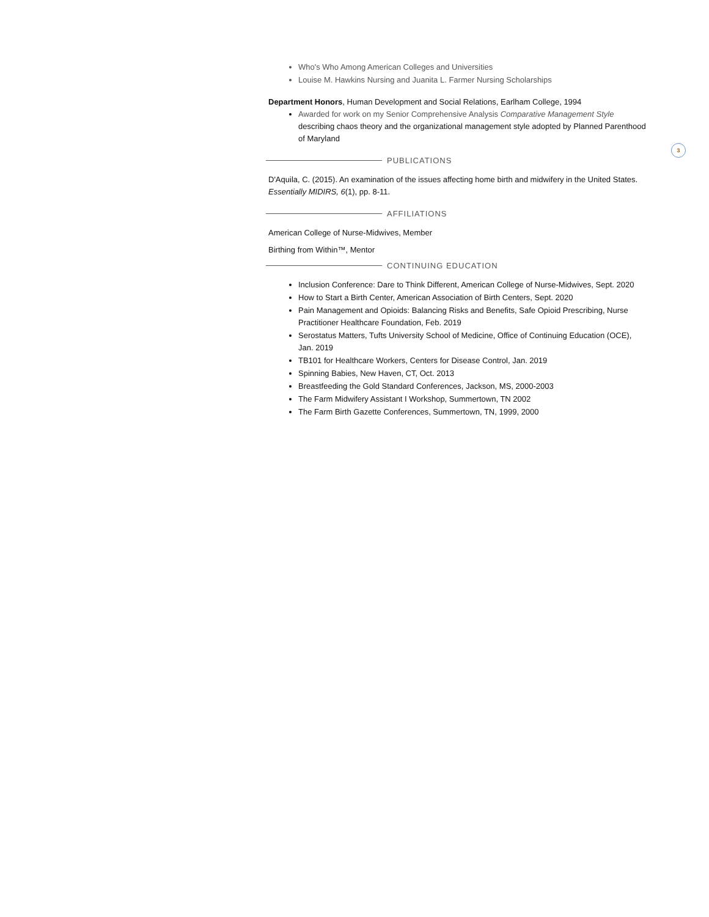3
Who's Who Among American Colleges and Universities
Louise M. Hawkins Nursing and Juanita L. Farmer Nursing Scholarships
Department Honors, Human Development and Social Relations, Earlham College, 1994
Awarded for work on my Senior Comprehensive Analysis Comparative Management Style describing chaos theory and the organizational management style adopted by Planned Parenthood of Maryland
PUBLICATIONS
D'Aquila, C. (2015). An examination of the issues affecting home birth and midwifery in the United States. Essentially MIDIRS, 6(1), pp. 8-11.
AFFILIATIONS
American College of Nurse-Midwives, Member
Birthing from Within™, Mentor
CONTINUING EDUCATION
Inclusion Conference: Dare to Think Different, American College of Nurse-Midwives, Sept. 2020
How to Start a Birth Center, American Association of Birth Centers, Sept. 2020
Pain Management and Opioids: Balancing Risks and Benefits, Safe Opioid Prescribing, Nurse Practitioner Healthcare Foundation, Feb. 2019
Serostatus Matters, Tufts University School of Medicine, Office of Continuing Education (OCE), Jan. 2019
TB101 for Healthcare Workers, Centers for Disease Control, Jan. 2019
Spinning Babies, New Haven, CT, Oct. 2013
Breastfeeding the Gold Standard Conferences, Jackson, MS, 2000-2003
The Farm Midwifery Assistant I Workshop, Summertown, TN 2002
The Farm Birth Gazette Conferences, Summertown, TN, 1999, 2000